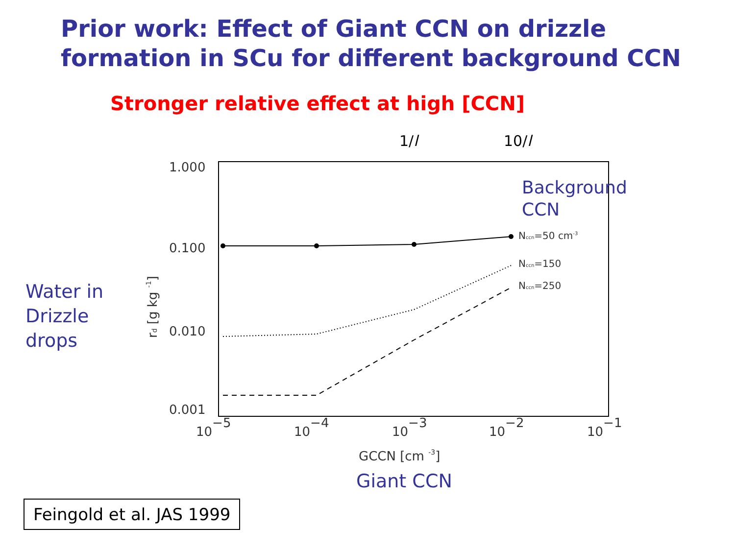Prior work: Effect of Giant CCN on drizzle formation in SCu for different background CCN
Stronger relative effect at high [CCN]
1/l 10/l
Water in
Drizzle
drops
1.000
0.100
0.010
0.001
10−5
10−4
10−3
10−2
10−1
GCCN [cm -3]
rd [g kg -1]
Nccn=50 cm-3
Nccn=150
Nccn=250
Background
CCN
Giant CCN
Feingold et al. JAS 1999